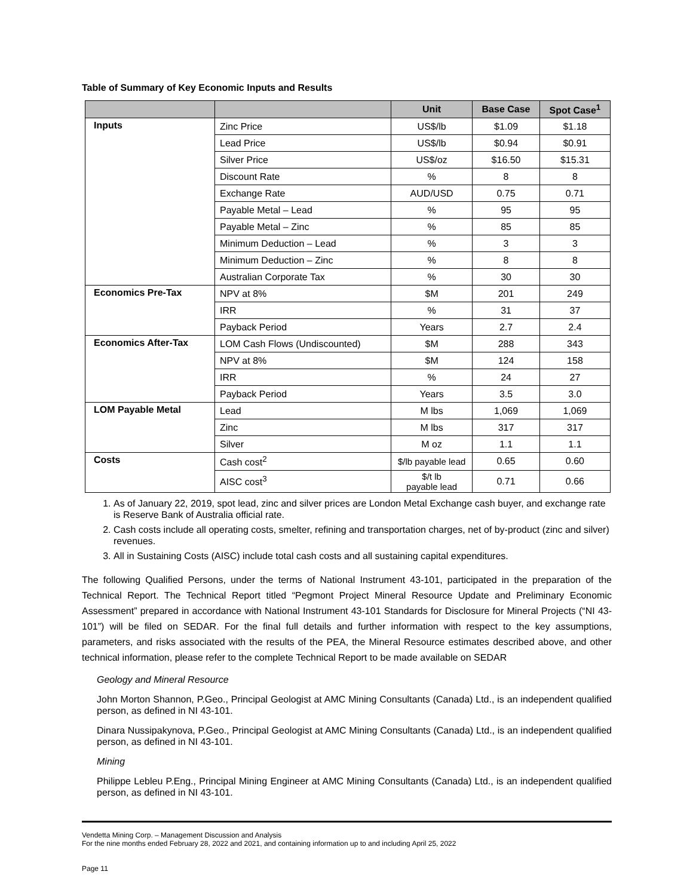Table of Summary of Key Economic Inputs and Results
| | | Unit | Base Case | Spot Case<sup>1</sup> |
| --- | --- | --- | --- | --- |
| Inputs | Zinc Price | US$/lb | $1.09 | $1.18 |
| | Lead Price | US$/lb | $0.94 | $0.91 |
| | Silver Price | US$/oz | $16.50 | $15.31 |
| | Discount Rate | % | 8 | 8 |
| | Exchange Rate | AUD/USD | 0.75 | 0.71 |
| | Payable Metal – Lead | % | 95 | 95 |
| | Payable Metal – Zinc | % | 85 | 85 |
| | Minimum Deduction – Lead | % | 3 | 3 |
| | Minimum Deduction – Zinc | % | 8 | 8 |
| | Australian Corporate Tax | % | 30 | 30 |
| Economics Pre-Tax | NPV at 8% | $M | 201 | 249 |
| | IRR | % | 31 | 37 |
| | Payback Period | Years | 2.7 | 2.4 |
| Economics After-Tax | LOM Cash Flows (Undiscounted) | $M | 288 | 343 |
| | NPV at 8% | $M | 124 | 158 |
| | IRR | % | 24 | 27 |
| | Payback Period | Years | 3.5 | 3.0 |
| LOM Payable Metal | Lead | M lbs | 1,069 | 1,069 |
| | Zinc | M lbs | 317 | 317 |
| | Silver | M oz | 1.1 | 1.1 |
| Costs | Cash cost<sup>2</sup> | $/lb payable lead | 0.65 | 0.60 |
| | AISC cost<sup>3</sup> | $/t lb payable lead | 0.71 | 0.66 |
1. As of January 22, 2019, spot lead, zinc and silver prices are London Metal Exchange cash buyer, and exchange rate is Reserve Bank of Australia official rate.
2. Cash costs include all operating costs, smelter, refining and transportation charges, net of by-product (zinc and silver) revenues.
3. All in Sustaining Costs (AISC) include total cash costs and all sustaining capital expenditures.
The following Qualified Persons, under the terms of National Instrument 43-101, participated in the preparation of the Technical Report. The Technical Report titled “Pegmont Project Mineral Resource Update and Preliminary Economic Assessment” prepared in accordance with National Instrument 43-101 Standards for Disclosure for Mineral Projects (“NI 43-101”) will be filed on SEDAR. For the final full details and further information with respect to the key assumptions, parameters, and risks associated with the results of the PEA, the Mineral Resource estimates described above, and other technical information, please refer to the complete Technical Report to be made available on SEDAR
Geology and Mineral Resource
John Morton Shannon, P.Geo., Principal Geologist at AMC Mining Consultants (Canada) Ltd., is an independent qualified person, as defined in NI 43-101.
Dinara Nussipakynova, P.Geo., Principal Geologist at AMC Mining Consultants (Canada) Ltd., is an independent qualified person, as defined in NI 43-101.
Mining
Philippe Lebleu P.Eng., Principal Mining Engineer at AMC Mining Consultants (Canada) Ltd., is an independent qualified person, as defined in NI 43-101.
Vendetta Mining Corp. – Management Discussion and Analysis
For the nine months ended February 28, 2022 and 2021, and containing information up to and including April 25, 2022
Page 11